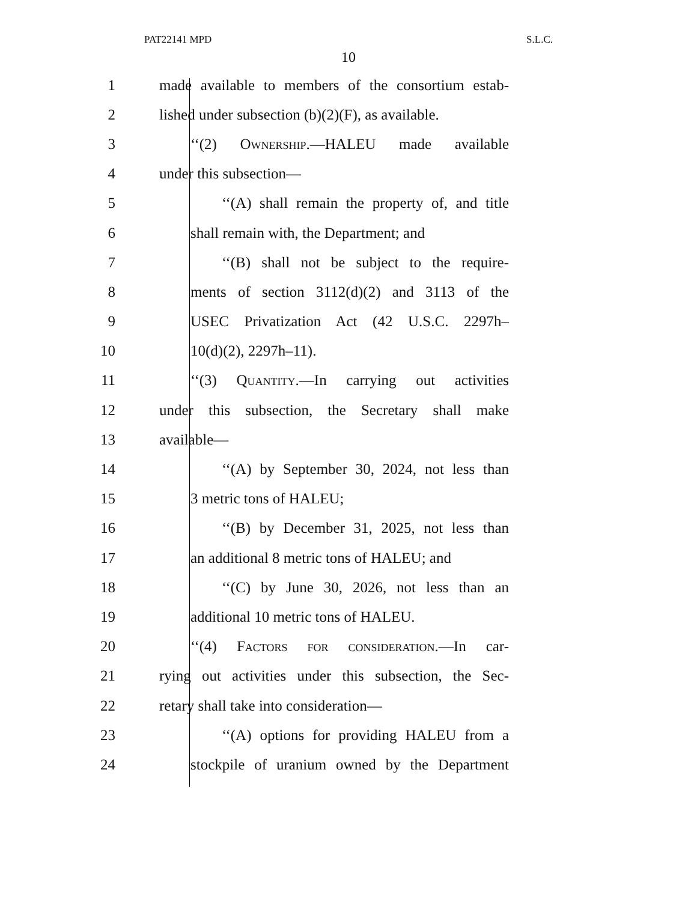PAT22141 MPD S.L.C.
10
1 made available to members of the consortium estab-
2 lished under subsection (b)(2)(F), as available.
3 ‘‘(2) Ownership.—HALEU made available
4 under this subsection—
5 ‘‘(A) shall remain the property of, and title
6 shall remain with, the Department; and
7 ‘‘(B) shall not be subject to the require-
8 ments of section 3112(d)(2) and 3113 of the
9 USEC Privatization Act (42 U.S.C. 2297h–
10 10(d)(2), 2297h–11).
11 ‘‘(3) Quantity.—In carrying out activities
12 under this subsection, the Secretary shall make
13 available—
14 ‘‘(A) by September 30, 2024, not less than
15 3 metric tons of HALEU;
16 ‘‘(B) by December 31, 2025, not less than
17 an additional 8 metric tons of HALEU; and
18 ‘‘(C) by June 30, 2026, not less than an
19 additional 10 metric tons of HALEU.
20 ‘‘(4) Factors for consideration.—In car-
21 rying out activities under this subsection, the Sec-
22 retary shall take into consideration—
23 ‘‘(A) options for providing HALEU from a
24 stockpile of uranium owned by the Department